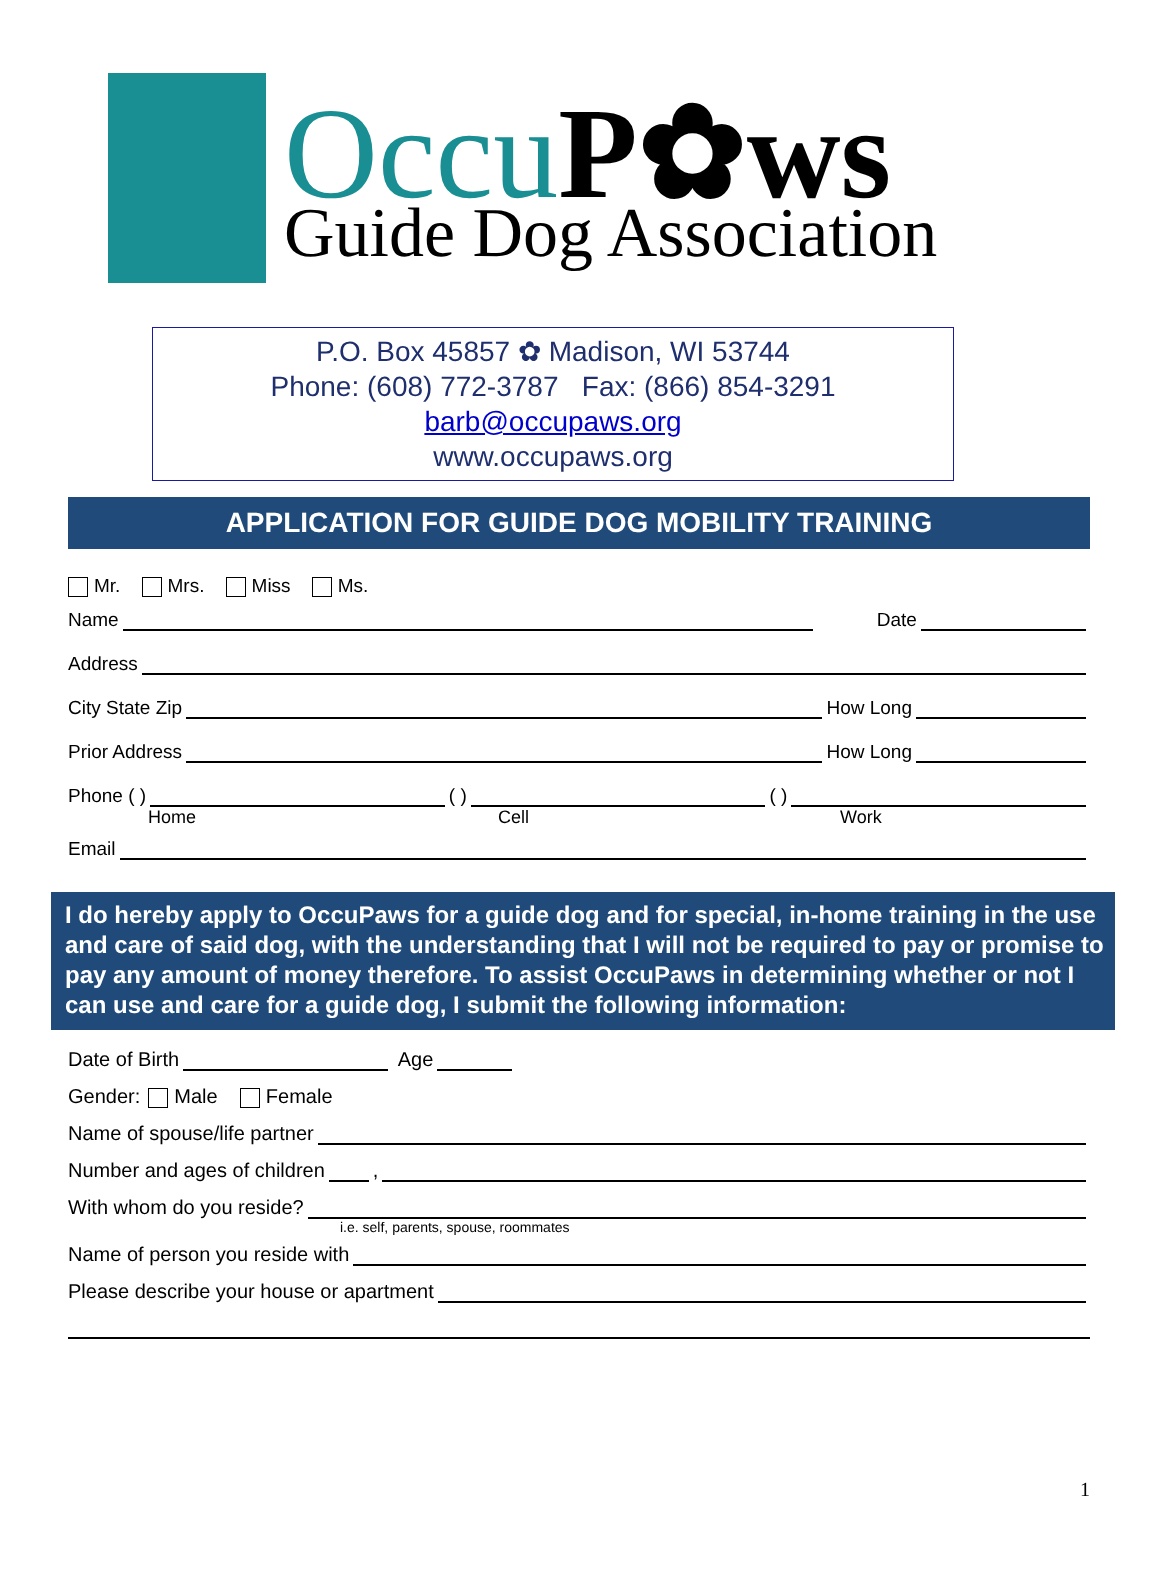Occu P✿ws
Guide Dog Association
P.O. Box 45857 ✿ Madison, WI 53744
Phone: (608) 772-3787 Fax: (866) 854-3291
barb@occupaws.org
www.occupaws.org
APPLICATION FOR GUIDE DOG MOBILITY TRAINING
Mr. Mrs. Miss Ms.
Name Date
Address
City State Zip How Long
Prior Address How Long
Phone ( ) ( ) ( )
Home Cell Work
Email
I do hereby apply to OccuPaws for a guide dog and for special, in-home training in the use and care of said dog, with the understanding that I will not be required to pay or promise to pay any amount of money therefore. To assist OccuPaws in determining whether or not I can use and care for a guide dog, I submit the following information:
Date of Birth Age
Gender: Male Female
Name of spouse/life partner
Number and ages of children ,
With whom do you reside?
i.e. self, parents, spouse, roommates
Name of person you reside with
Please describe your house or apartment
1